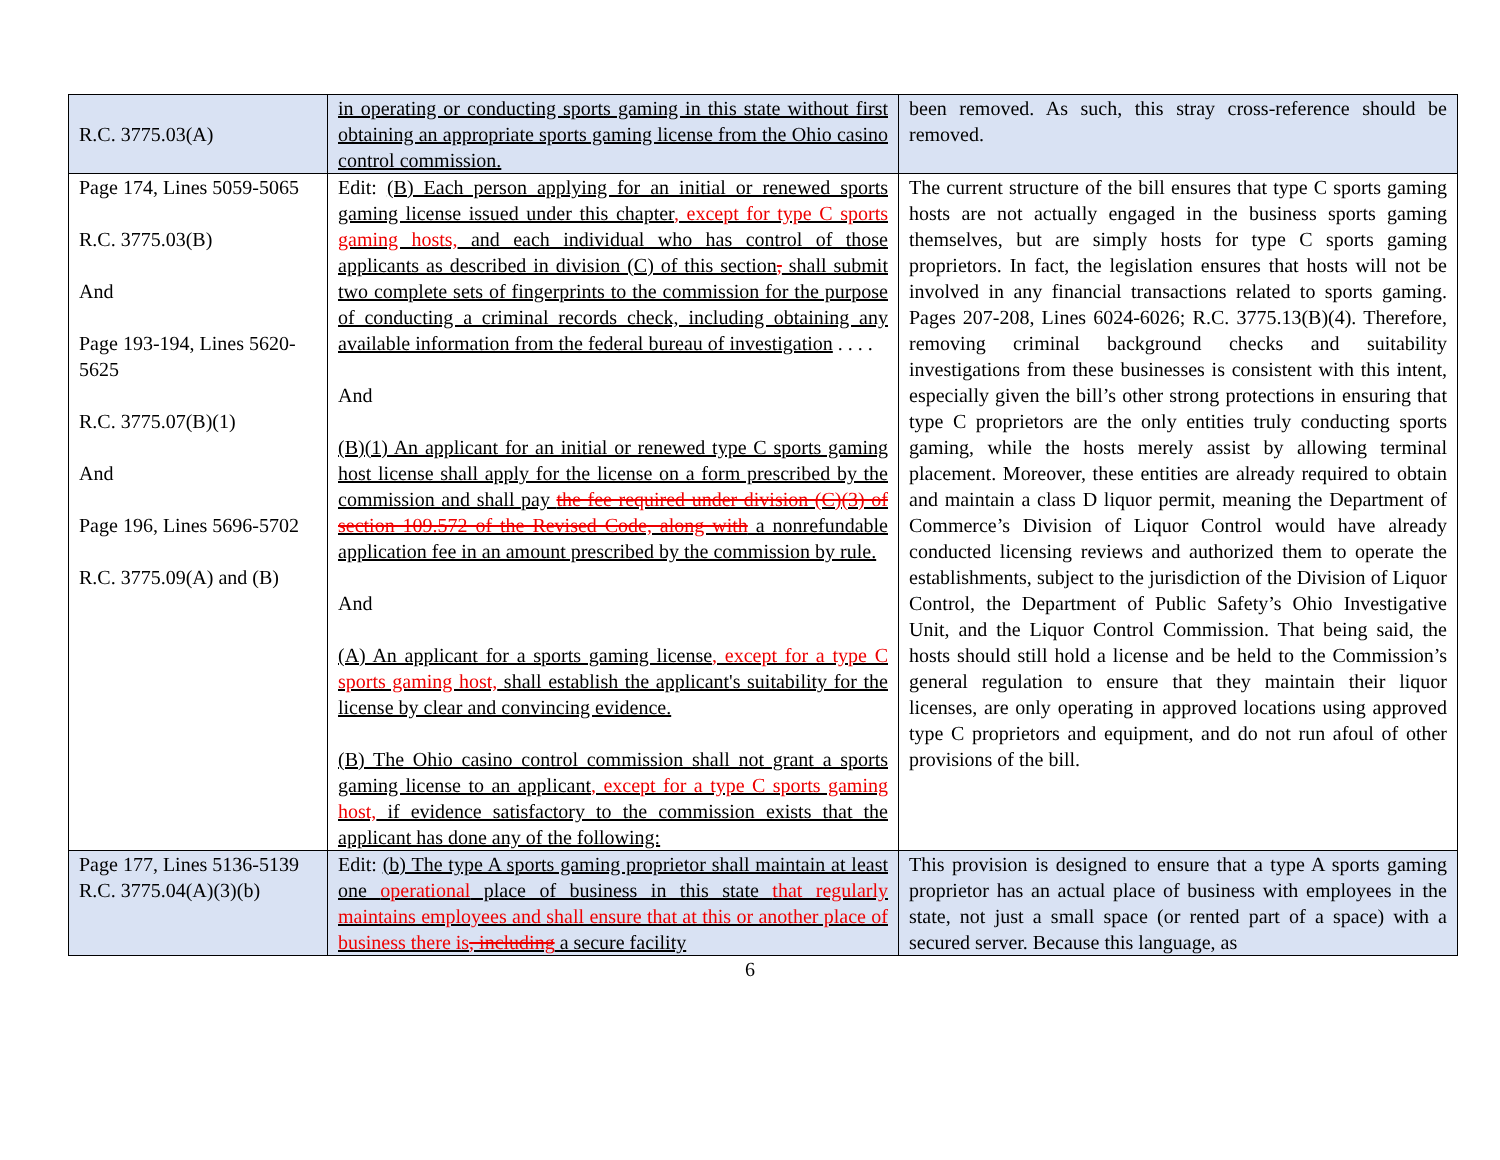| R.C. 3775.03(A) | in operating or conducting sports gaming in this state without first obtaining an appropriate sports gaming license from the Ohio casino control commission. | been removed. As such, this stray cross-reference should be removed. |
| Page 174, Lines 5059-5065 R.C. 3775.03(B) And Page 193-194, Lines 5620-5625 R.C. 3775.07(B)(1) And Page 196, Lines 5696-5702 R.C. 3775.09(A) and (B) | Edit: (B) Each person applying for an initial or renewed sports gaming license issued under this chapter , except for type C sports gaming hosts, and each individual who has control of those applicants as described in division (C) of this section , shall submit two complete sets of fingerprints to the commission for the purpose of conducting a criminal records check, including obtaining any available information from the federal bureau of investigation . . . . And (B)(1) An applicant for an initial or renewed type C sports gaming host license shall apply for the license on a form prescribed by the commission and shall pay the fee required under division (C)(3) of section 109.572 of the Revised Code, along with a nonrefundable application fee in an amount prescribed by the commission by rule. And (A) An applicant for a sports gaming license , except for a type C sports gaming host, shall establish the applicant's suitability for the license by clear and convincing evidence. (B) The Ohio casino control commission shall not grant a sports gaming license to an applicant , except for a type C sports gaming host, if evidence satisfactory to the commission exists that the applicant has done any of the following: | The current structure of the bill ensures that type C sports gaming hosts are not actually engaged in the business sports gaming themselves, but are simply hosts for type C sports gaming proprietors. In fact, the legislation ensures that hosts will not be involved in any financial transactions related to sports gaming. Pages 207-208, Lines 6024-6026; R.C. 3775.13(B)(4). Therefore, removing criminal background checks and suitability investigations from these businesses is consistent with this intent, especially given the bill’s other strong protections in ensuring that type C proprietors are the only entities truly conducting sports gaming, while the hosts merely assist by allowing terminal placement. Moreover, these entities are already required to obtain and maintain a class D liquor permit, meaning the Department of Commerce’s Division of Liquor Control would have already conducted licensing reviews and authorized them to operate the establishments, subject to the jurisdiction of the Division of Liquor Control, the Department of Public Safety’s Ohio Investigative Unit, and the Liquor Control Commission. That being said, the hosts should still hold a license and be held to the Commission’s general regulation to ensure that they maintain their liquor licenses, are only operating in approved locations using approved type C proprietors and equipment, and do not run afoul of other provisions of the bill. |
| Page 177, Lines 5136-5139 R.C. 3775.04(A)(3)(b) | Edit: (b) The type A sports gaming proprietor shall maintain at least one operational place of business in this state that regularly maintains employees and shall ensure that at this or another place of business there is , including a secure facility | This provision is designed to ensure that a type A sports gaming proprietor has an actual place of business with employees in the state, not just a small space (or rented part of a space) with a secured server. Because this language, as |
6